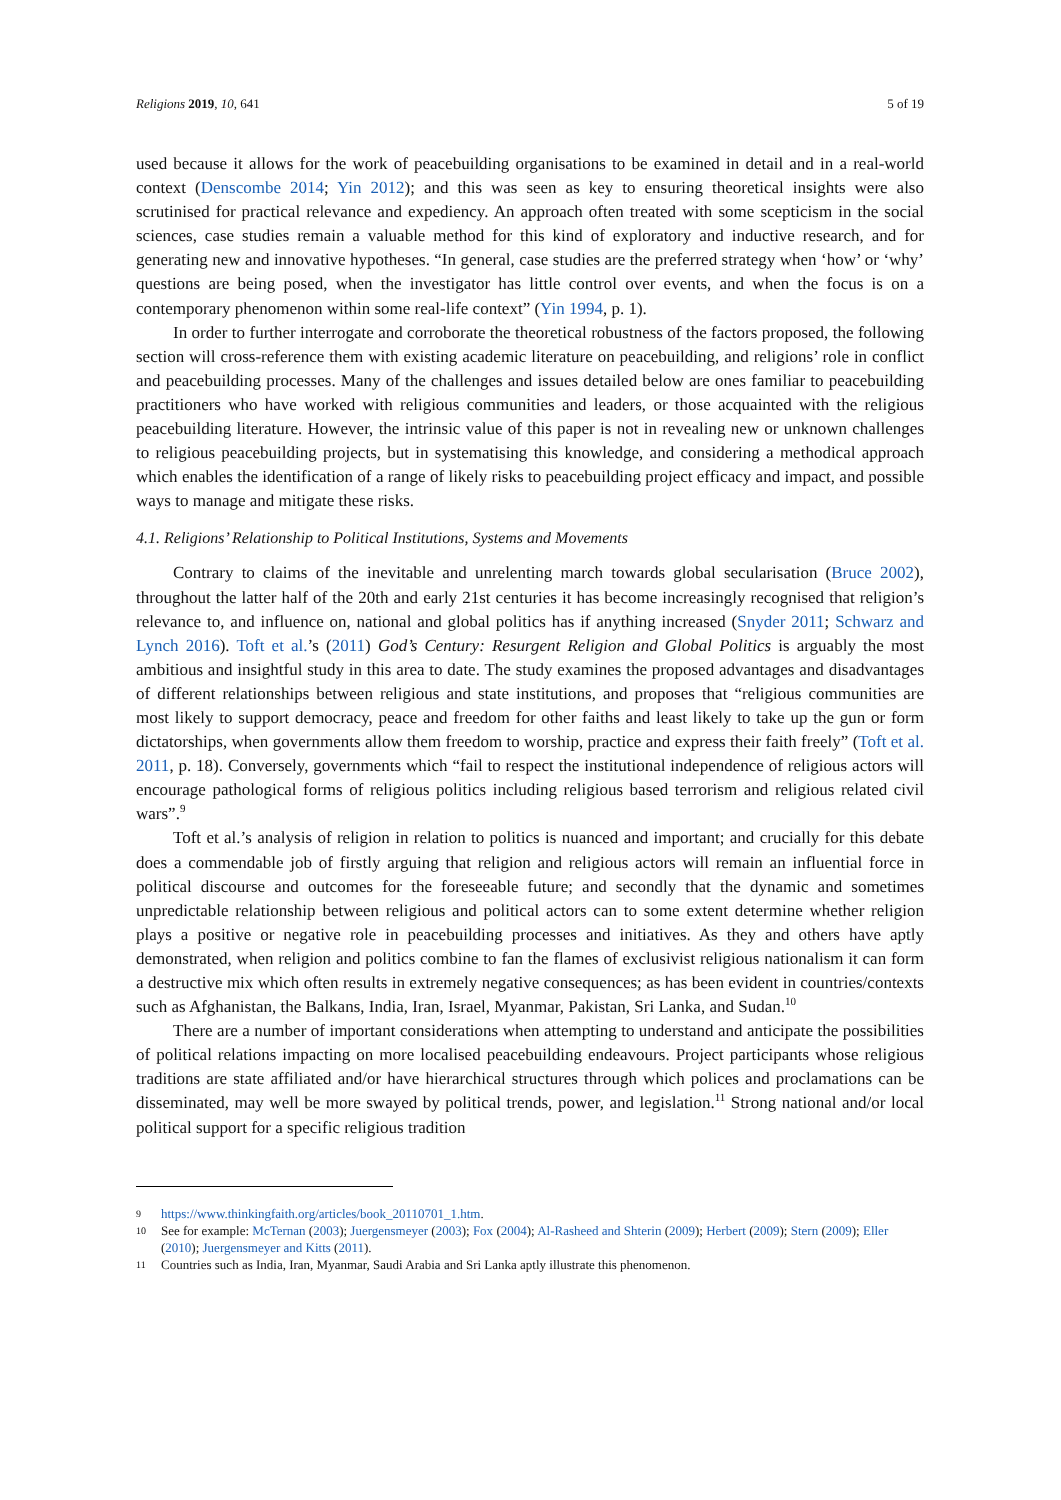Religions 2019, 10, 641 5 of 19
used because it allows for the work of peacebuilding organisations to be examined in detail and in a real-world context (Denscombe 2014; Yin 2012); and this was seen as key to ensuring theoretical insights were also scrutinised for practical relevance and expediency. An approach often treated with some scepticism in the social sciences, case studies remain a valuable method for this kind of exploratory and inductive research, and for generating new and innovative hypotheses. “In general, case studies are the preferred strategy when ‘how’ or ‘why’ questions are being posed, when the investigator has little control over events, and when the focus is on a contemporary phenomenon within some real-life context” (Yin 1994, p. 1).
In order to further interrogate and corroborate the theoretical robustness of the factors proposed, the following section will cross-reference them with existing academic literature on peacebuilding, and religions’ role in conflict and peacebuilding processes. Many of the challenges and issues detailed below are ones familiar to peacebuilding practitioners who have worked with religious communities and leaders, or those acquainted with the religious peacebuilding literature. However, the intrinsic value of this paper is not in revealing new or unknown challenges to religious peacebuilding projects, but in systematising this knowledge, and considering a methodical approach which enables the identification of a range of likely risks to peacebuilding project efficacy and impact, and possible ways to manage and mitigate these risks.
4.1. Religions’ Relationship to Political Institutions, Systems and Movements
Contrary to claims of the inevitable and unrelenting march towards global secularisation (Bruce 2002), throughout the latter half of the 20th and early 21st centuries it has become increasingly recognised that religion’s relevance to, and influence on, national and global politics has if anything increased (Snyder 2011; Schwarz and Lynch 2016). Toft et al.’s (2011) God’s Century: Resurgent Religion and Global Politics is arguably the most ambitious and insightful study in this area to date. The study examines the proposed advantages and disadvantages of different relationships between religious and state institutions, and proposes that “religious communities are most likely to support democracy, peace and freedom for other faiths and least likely to take up the gun or form dictatorships, when governments allow them freedom to worship, practice and express their faith freely” (Toft et al. 2011, p. 18). Conversely, governments which “fail to respect the institutional independence of religious actors will encourage pathological forms of religious politics including religious based terrorism and religious related civil wars”.<sup>9</sup>
Toft et al.’s analysis of religion in relation to politics is nuanced and important; and crucially for this debate does a commendable job of firstly arguing that religion and religious actors will remain an influential force in political discourse and outcomes for the foreseeable future; and secondly that the dynamic and sometimes unpredictable relationship between religious and political actors can to some extent determine whether religion plays a positive or negative role in peacebuilding processes and initiatives. As they and others have aptly demonstrated, when religion and politics combine to fan the flames of exclusivist religious nationalism it can form a destructive mix which often results in extremely negative consequences; as has been evident in countries/contexts such as Afghanistan, the Balkans, India, Iran, Israel, Myanmar, Pakistan, Sri Lanka, and Sudan.<sup>10</sup>
There are a number of important considerations when attempting to understand and anticipate the possibilities of political relations impacting on more localised peacebuilding endeavours. Project participants whose religious traditions are state affiliated and/or have hierarchical structures through which polices and proclamations can be disseminated, may well be more swayed by political trends, power, and legislation.<sup>11</sup> Strong national and/or local political support for a specific religious tradition
9 https://www.thinkingfaith.org/articles/book_20110701_1.htm.
10 See for example: McTernan (2003); Juergensmeyer (2003); Fox (2004); Al-Rasheed and Shterin (2009); Herbert (2009); Stern (2009); Eller (2010); Juergensmeyer and Kitts (2011).
11 Countries such as India, Iran, Myanmar, Saudi Arabia and Sri Lanka aptly illustrate this phenomenon.